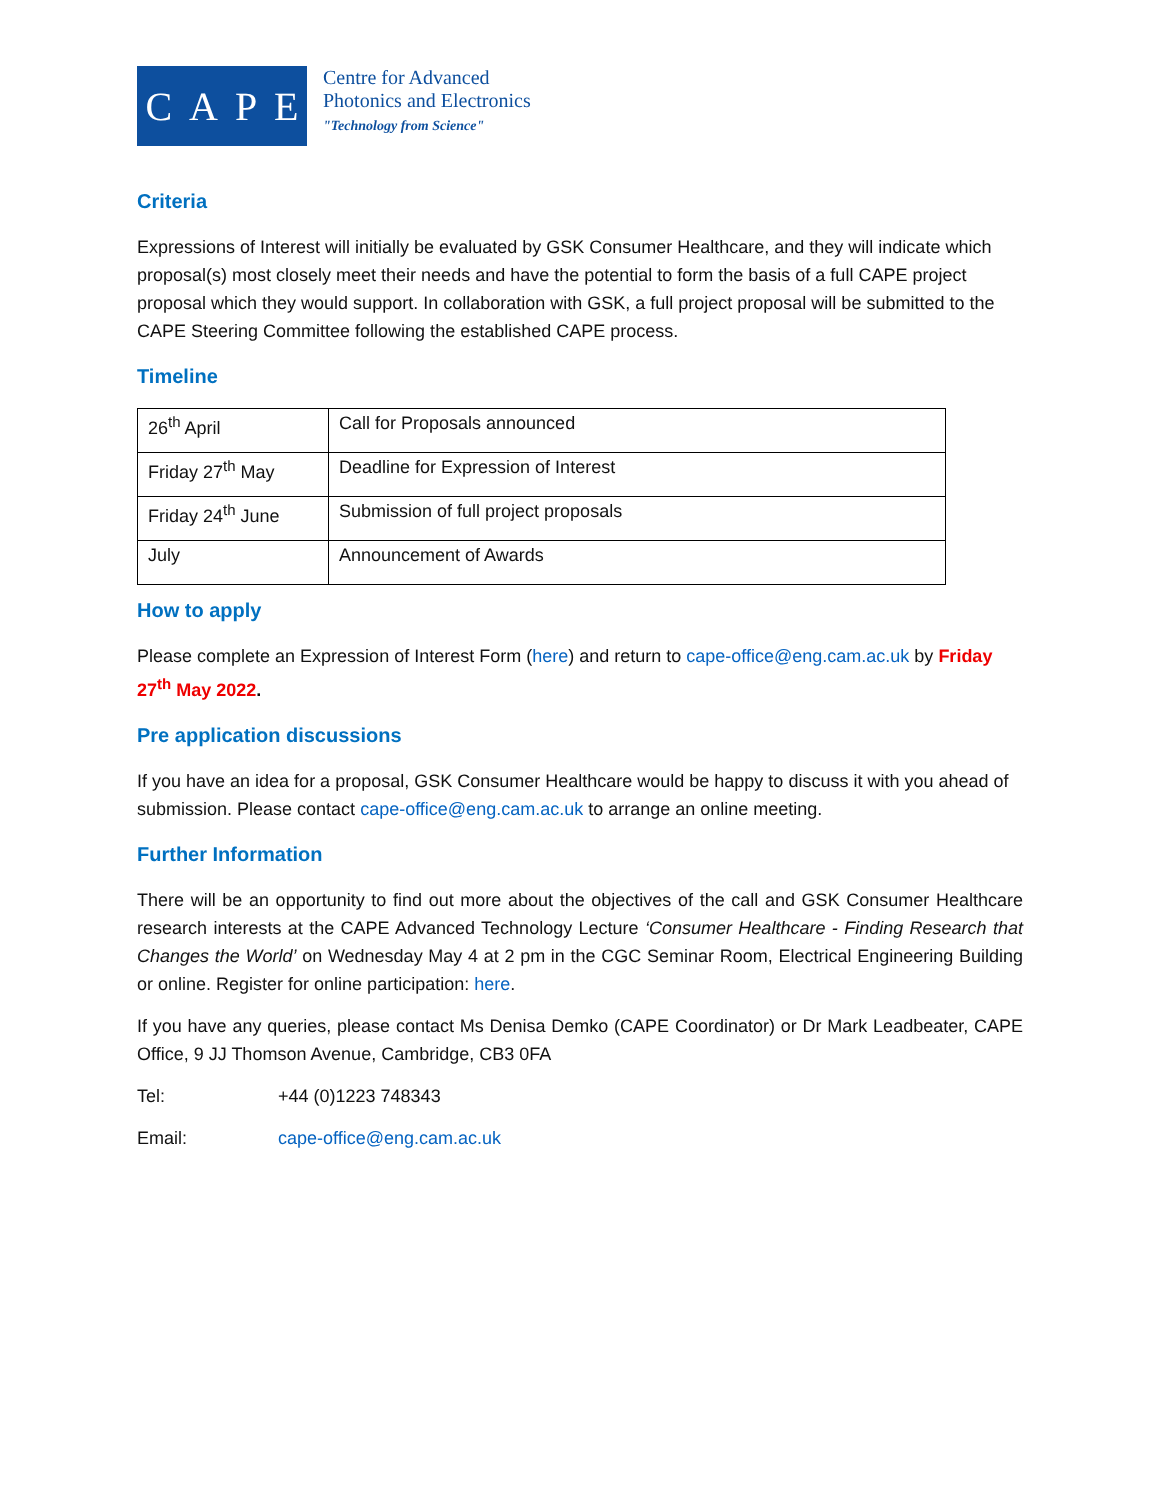CAPE
Centre for Advanced
Photonics and Electronics
"Technology from Science"
Criteria
Expressions of Interest will initially be evaluated by GSK Consumer Healthcare, and they will indicate which proposal(s) most closely meet their needs and have the potential to form the basis of a full CAPE project proposal which they would support. In collaboration with GSK, a full project proposal will be submitted to the CAPE Steering Committee following the established CAPE process.
Timeline
| 26<sup>th</sup> April | Call for Proposals announced |
| Friday 27<sup>th</sup> May | Deadline for Expression of Interest |
| Friday 24<sup>th</sup> June | Submission of full project proposals |
| July | Announcement of Awards |
How to apply
Please complete an Expression of Interest Form (here) and return to cape-office@eng.cam.ac.uk by Friday 27<sup>th</sup> May 2022.
Pre application discussions
If you have an idea for a proposal, GSK Consumer Healthcare would be happy to discuss it with you ahead of submission. Please contact cape-office@eng.cam.ac.uk to arrange an online meeting.
Further Information
There will be an opportunity to find out more about the objectives of the call and GSK Consumer Healthcare research interests at the CAPE Advanced Technology Lecture ‘Consumer Healthcare - Finding Research that Changes the World’ on Wednesday May 4 at 2 pm in the CGC Seminar Room, Electrical Engineering Building or online. Register for online participation: here.
If you have any queries, please contact Ms Denisa Demko (CAPE Coordinator) or Dr Mark Leadbeater, CAPE Office, 9 JJ Thomson Avenue, Cambridge, CB3 0FA
Tel: +44 (0)1223 748343
Email: cape-office@eng.cam.ac.uk